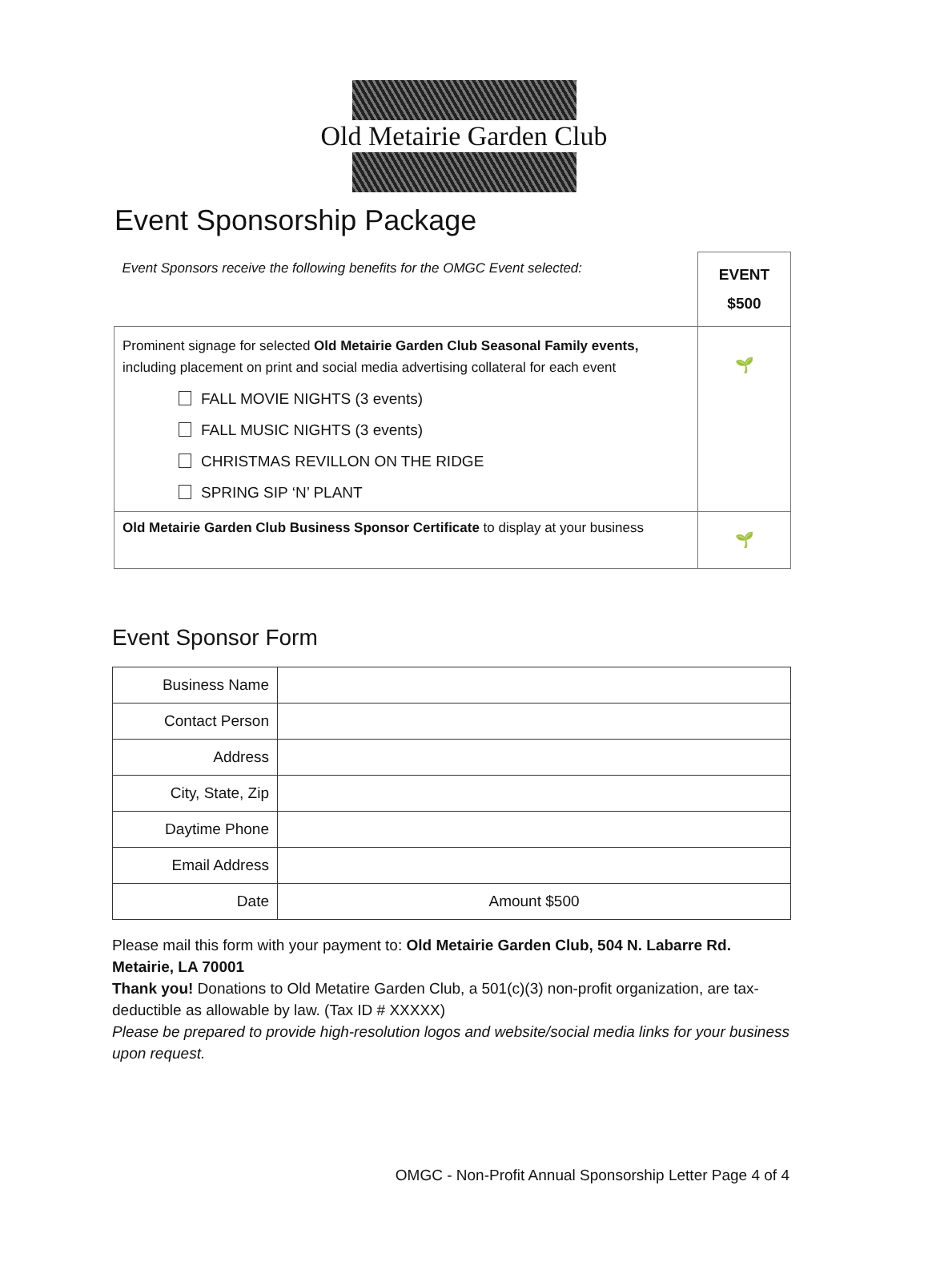Old Metairie Garden Club
Event Sponsorship Package
| Event Sponsors receive the following benefits for the OMGC Event selected: | EVENT $500 |
| Prominent signage for selected Old Metairie Garden Club Seasonal Family events, including placement on print and social media advertising collateral for each event FALL MOVIE NIGHTS (3 events) FALL MUSIC NIGHTS (3 events) CHRISTMAS REVILLON ON THE RIDGE SPRING SIP ‘N’ PLANT | 🌱 |
| Old Metairie Garden Club Business Sponsor Certificate to display at your business | 🌱 |
Event Sponsor Form
| Business Name | |
| Contact Person | |
| Address | |
| City, State, Zip | |
| Daytime Phone | |
| Email Address | |
| Date | Amount $500 |
Please mail this form with your payment to: Old Metairie Garden Club, 504 N. Labarre Rd. Metairie, LA 70001
Thank you! Donations to Old Metatire Garden Club, a 501(c)(3) non-profit organization, are tax-deductible as allowable by law. (Tax ID # XXXXX)
Please be prepared to provide high-resolution logos and website/social media links for your business upon request.
OMGC - Non-Profit Annual Sponsorship Letter Page 4 of 4